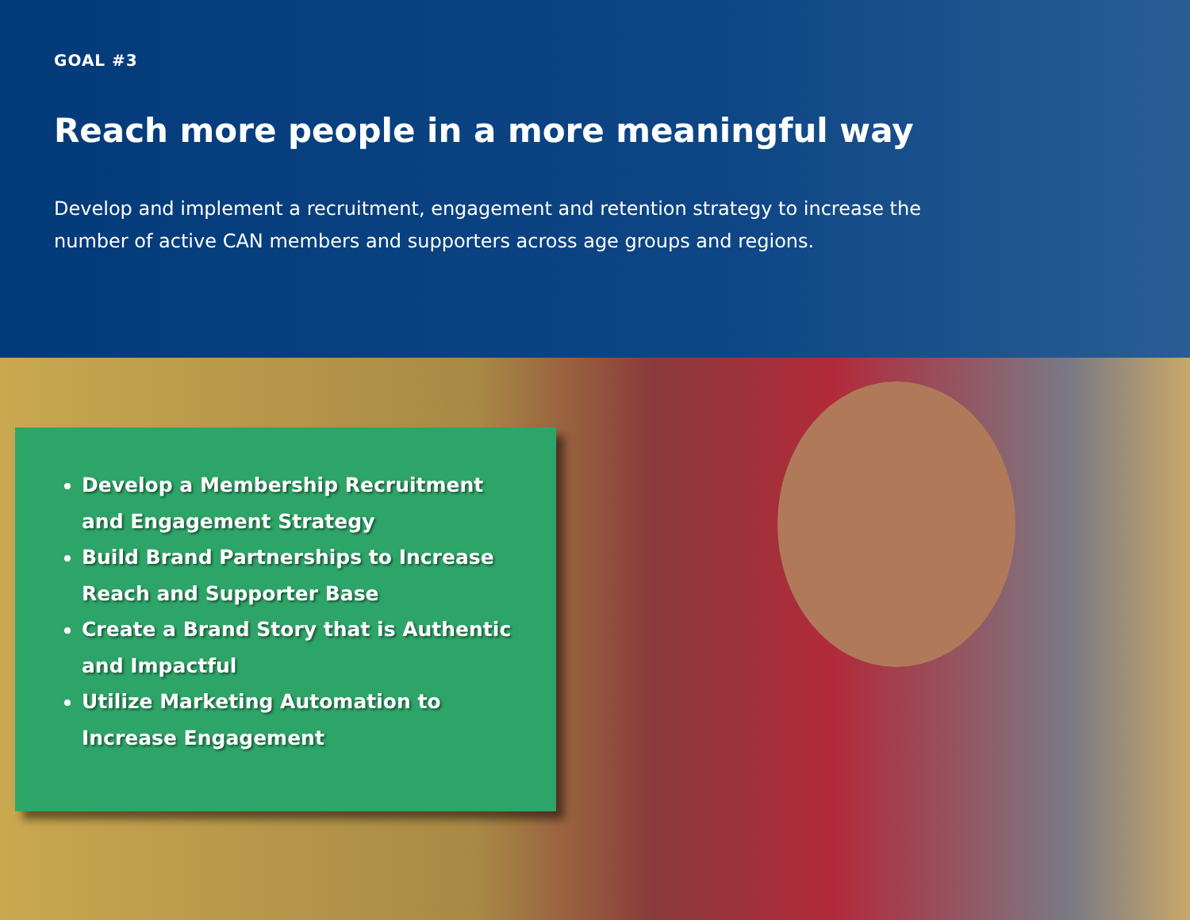GOAL #3
Reach more people in a more meaningful way
Develop and implement a recruitment, engagement and retention strategy to increase the number of active CAN members and supporters across age groups and regions.
Develop a Membership Recruitment and Engagement Strategy
Build Brand Partnerships to Increase Reach and Supporter Base
Create a Brand Story that is Authentic and Impactful
Utilize Marketing Automation to Increase Engagement